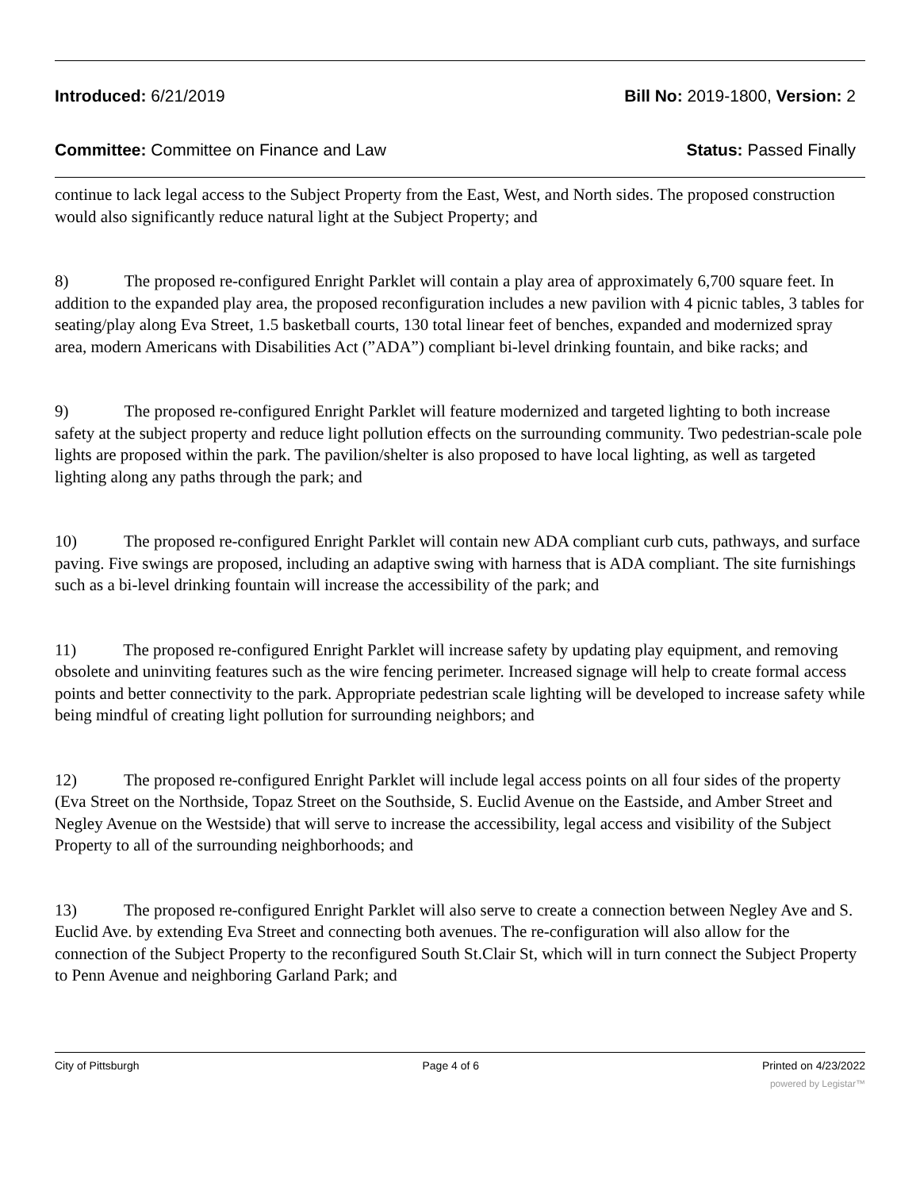Introduced: 6/21/2019 Bill No: 2019-1800, Version: 2
Committee: Committee on Finance and Law Status: Passed Finally
continue to lack legal access to the Subject Property from the East, West, and North sides. The proposed construction would also significantly reduce natural light at the Subject Property; and
8) The proposed re-configured Enright Parklet will contain a play area of approximately 6,700 square feet. In addition to the expanded play area, the proposed reconfiguration includes a new pavilion with 4 picnic tables, 3 tables for seating/play along Eva Street, 1.5 basketball courts, 130 total linear feet of benches, expanded and modernized spray area, modern Americans with Disabilities Act (”ADA”) compliant bi-level drinking fountain, and bike racks; and
9) The proposed re-configured Enright Parklet will feature modernized and targeted lighting to both increase safety at the subject property and reduce light pollution effects on the surrounding community. Two pedestrian-scale pole lights are proposed within the park. The pavilion/shelter is also proposed to have local lighting, as well as targeted lighting along any paths through the park; and
10) The proposed re-configured Enright Parklet will contain new ADA compliant curb cuts, pathways, and surface paving. Five swings are proposed, including an adaptive swing with harness that is ADA compliant. The site furnishings such as a bi-level drinking fountain will increase the accessibility of the park; and
11) The proposed re-configured Enright Parklet will increase safety by updating play equipment, and removing obsolete and uninviting features such as the wire fencing perimeter. Increased signage will help to create formal access points and better connectivity to the park. Appropriate pedestrian scale lighting will be developed to increase safety while being mindful of creating light pollution for surrounding neighbors; and
12) The proposed re-configured Enright Parklet will include legal access points on all four sides of the property (Eva Street on the Northside, Topaz Street on the Southside, S. Euclid Avenue on the Eastside, and Amber Street and Negley Avenue on the Westside) that will serve to increase the accessibility, legal access and visibility of the Subject Property to all of the surrounding neighborhoods; and
13) The proposed re-configured Enright Parklet will also serve to create a connection between Negley Ave and S. Euclid Ave. by extending Eva Street and connecting both avenues. The re-configuration will also allow for the connection of the Subject Property to the reconfigured South St.Clair St, which will in turn connect the Subject Property to Penn Avenue and neighboring Garland Park; and
City of Pittsburgh Page 4 of 6 Printed on 4/23/2022
powered by Legistar™